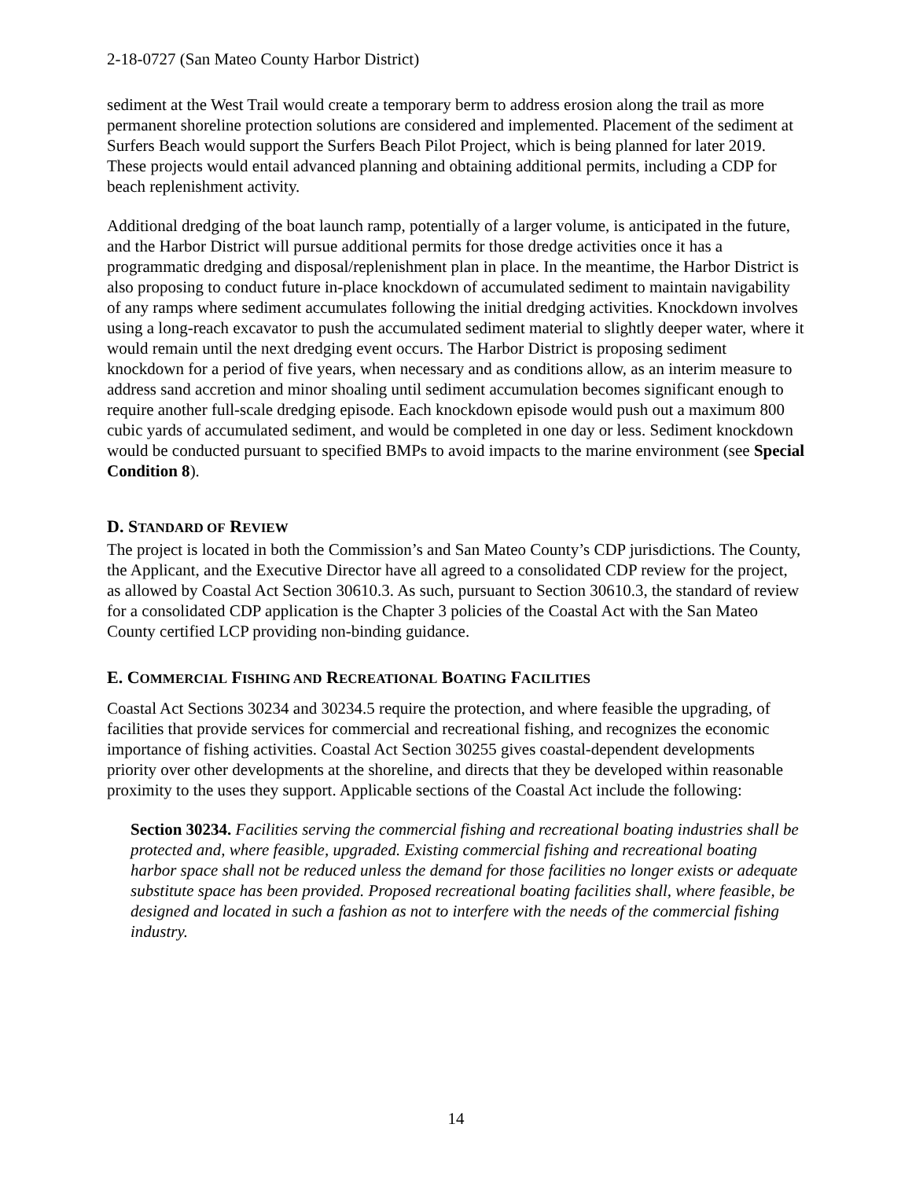2-18-0727 (San Mateo County Harbor District)
sediment at the West Trail would create a temporary berm to address erosion along the trail as more permanent shoreline protection solutions are considered and implemented. Placement of the sediment at Surfers Beach would support the Surfers Beach Pilot Project, which is being planned for later 2019. These projects would entail advanced planning and obtaining additional permits, including a CDP for beach replenishment activity.
Additional dredging of the boat launch ramp, potentially of a larger volume, is anticipated in the future, and the Harbor District will pursue additional permits for those dredge activities once it has a programmatic dredging and disposal/replenishment plan in place. In the meantime, the Harbor District is also proposing to conduct future in-place knockdown of accumulated sediment to maintain navigability of any ramps where sediment accumulates following the initial dredging activities. Knockdown involves using a long-reach excavator to push the accumulated sediment material to slightly deeper water, where it would remain until the next dredging event occurs. The Harbor District is proposing sediment knockdown for a period of five years, when necessary and as conditions allow, as an interim measure to address sand accretion and minor shoaling until sediment accumulation becomes significant enough to require another full-scale dredging episode. Each knockdown episode would push out a maximum 800 cubic yards of accumulated sediment, and would be completed in one day or less. Sediment knockdown would be conducted pursuant to specified BMPs to avoid impacts to the marine environment (see Special Condition 8).
D. STANDARD OF REVIEW
The project is located in both the Commission’s and San Mateo County’s CDP jurisdictions. The County, the Applicant, and the Executive Director have all agreed to a consolidated CDP review for the project, as allowed by Coastal Act Section 30610.3. As such, pursuant to Section 30610.3, the standard of review for a consolidated CDP application is the Chapter 3 policies of the Coastal Act with the San Mateo County certified LCP providing non-binding guidance.
E. COMMERCIAL FISHING AND RECREATIONAL BOATING FACILITIES
Coastal Act Sections 30234 and 30234.5 require the protection, and where feasible the upgrading, of facilities that provide services for commercial and recreational fishing, and recognizes the economic importance of fishing activities. Coastal Act Section 30255 gives coastal-dependent developments priority over other developments at the shoreline, and directs that they be developed within reasonable proximity to the uses they support. Applicable sections of the Coastal Act include the following:
Section 30234. Facilities serving the commercial fishing and recreational boating industries shall be protected and, where feasible, upgraded. Existing commercial fishing and recreational boating harbor space shall not be reduced unless the demand for those facilities no longer exists or adequate substitute space has been provided. Proposed recreational boating facilities shall, where feasible, be designed and located in such a fashion as not to interfere with the needs of the commercial fishing industry.
14